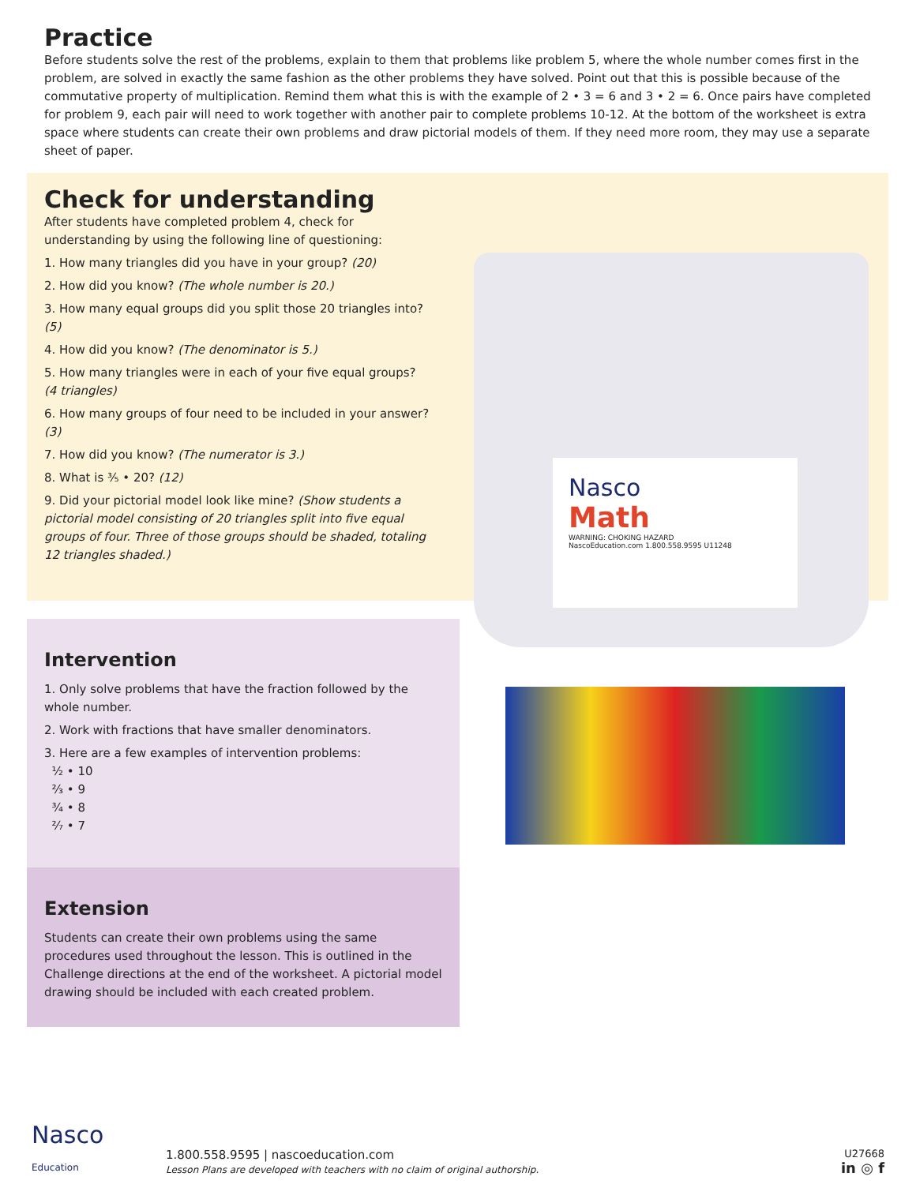Practice
Before students solve the rest of the problems, explain to them that problems like problem 5, where the whole number comes first in the problem, are solved in exactly the same fashion as the other problems they have solved. Point out that this is possible because of the commutative property of multiplication. Remind them what this is with the example of 2 • 3 = 6 and 3 • 2 = 6. Once pairs have completed for problem 9, each pair will need to work together with another pair to complete problems 10-12. At the bottom of the worksheet is extra space where students can create their own problems and draw pictorial models of them. If they need more room, they may use a separate sheet of paper.
Check for understanding
After students have completed problem 4, check for understanding by using the following line of questioning:
1. How many triangles did you have in your group? (20)
2. How did you know? (The whole number is 20.)
3. How many equal groups did you split those 20 triangles into? (5)
4. How did you know? (The denominator is 5.)
5. How many triangles were in each of your five equal groups? (4 triangles)
6. How many groups of four need to be included in your answer? (3)
7. How did you know? (The numerator is 3.)
8. What is ⅗ • 20? (12)
9. Did your pictorial model look like mine? (Show students a pictorial model consisting of 20 triangles split into five equal groups of four. Three of those groups should be shaded, totaling 12 triangles shaded.)
Nasco
Math
WARNING: CHOKING HAZARD
NascoEducation.com 1.800.558.9595 U11248
Intervention
1. Only solve problems that have the fraction followed by the whole number.
2. Work with fractions that have smaller denominators.
3. Here are a few examples of intervention problems:
½ • 10
⅔ • 9
¾ • 8
²⁄₇ • 7
Extension
Students can create their own problems using the same procedures used throughout the lesson. This is outlined in the Challenge directions at the end of the worksheet. A pictorial model drawing should be included with each created problem.
Nasco
Education
1.800.558.9595 | nascoeducation.com
Lesson Plans are developed with teachers with no claim of original authorship.
U27668
in ◎ f